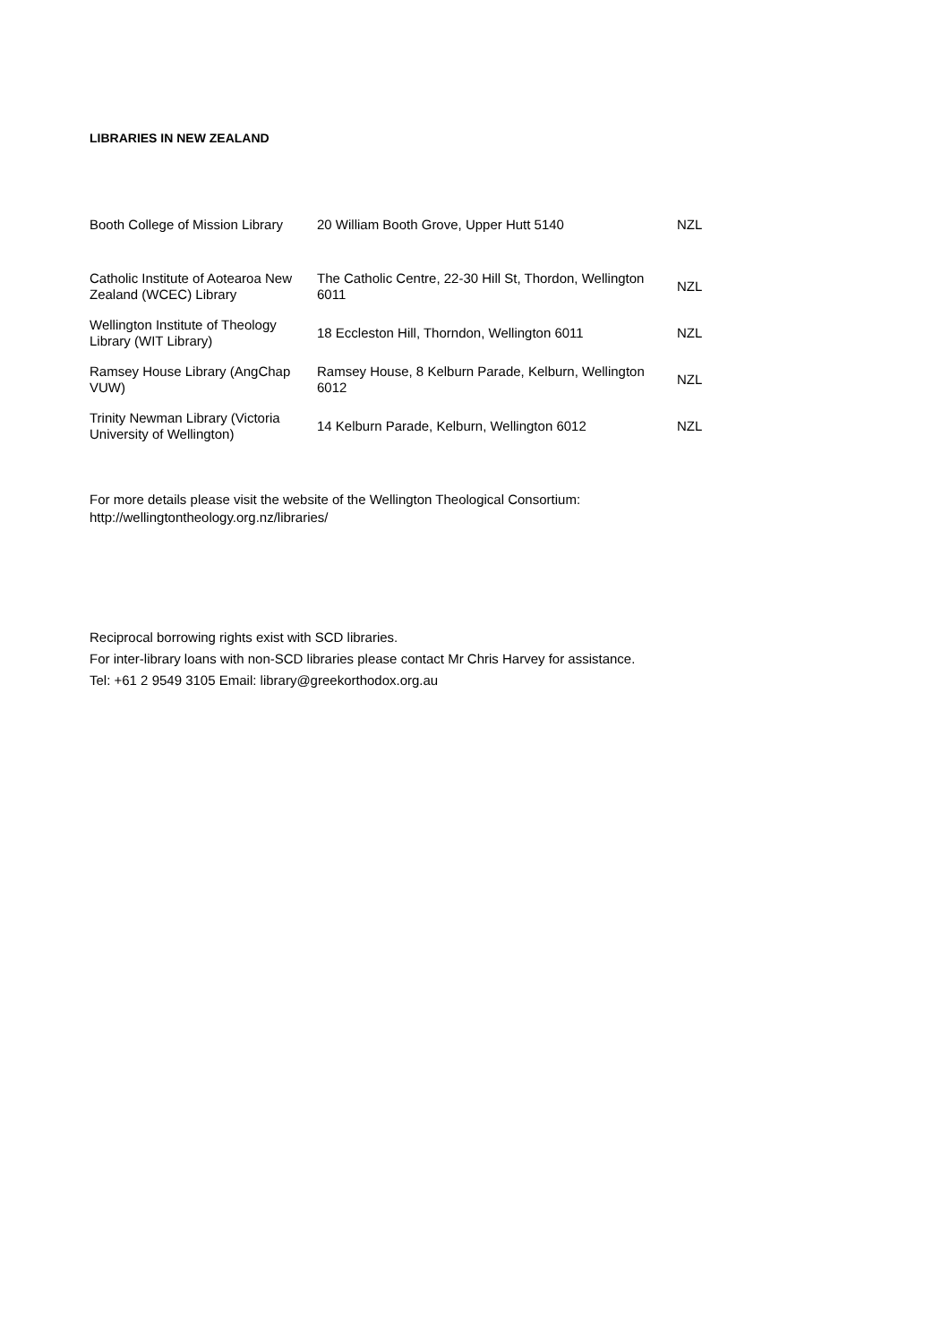LIBRARIES IN NEW ZEALAND
| Booth College of Mission Library | 20 William Booth Grove, Upper Hutt 5140 | NZL |
| Catholic Institute of Aotearoa New Zealand (WCEC) Library | The Catholic Centre, 22-30 Hill St, Thordon, Wellington 6011 | NZL |
| Wellington Institute of Theology Library (WIT Library) | 18 Eccleston Hill, Thorndon, Wellington 6011 | NZL |
| Ramsey House Library (AngChap VUW) | Ramsey House, 8 Kelburn Parade, Kelburn, Wellington 6012 | NZL |
| Trinity Newman Library (Victoria University of Wellington) | 14 Kelburn Parade, Kelburn, Wellington 6012 | NZL |
For more details please visit the website of the Wellington Theological Consortium:
http://wellingtontheology.org.nz/libraries/
Reciprocal borrowing rights exist with SCD libraries.
For inter-library loans with non-SCD libraries please contact Mr Chris Harvey for assistance.
Tel: +61 2 9549 3105 Email: library@greekorthodox.org.au